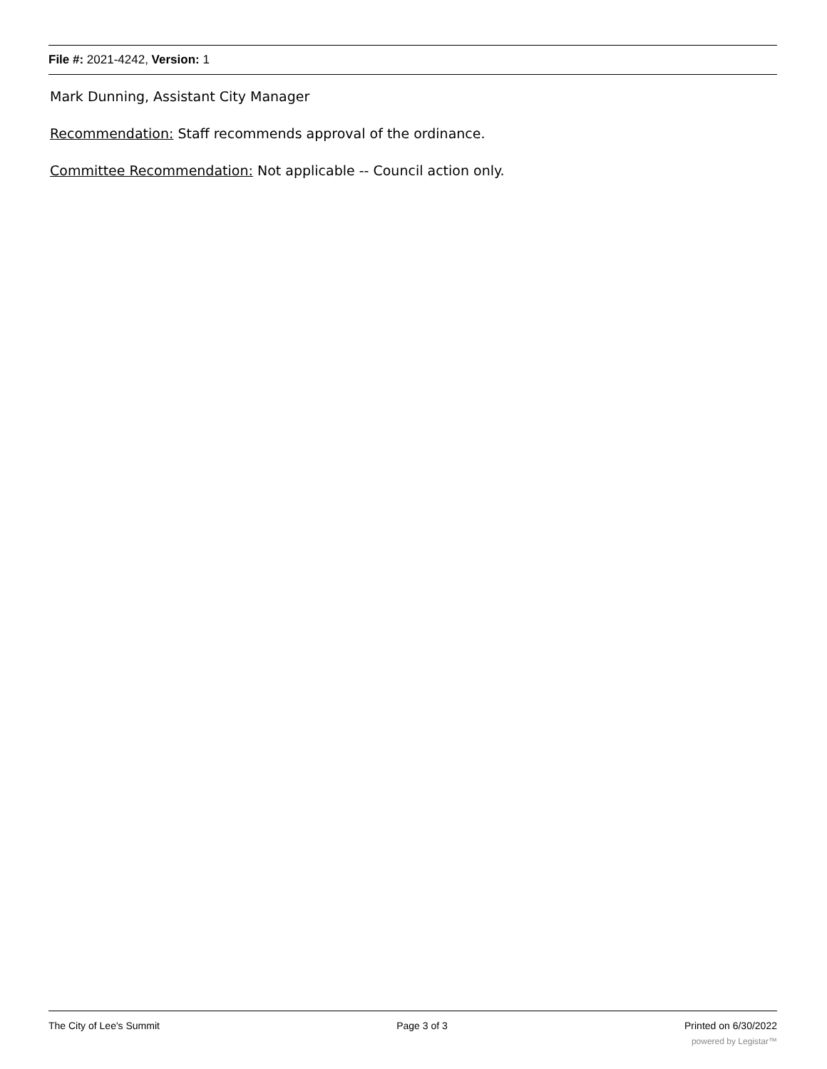File #: 2021-4242, Version: 1
Mark Dunning, Assistant City Manager
Recommendation: Staff recommends approval of the ordinance.
Committee Recommendation: Not applicable -- Council action only.
The City of Lee's Summit Page 3 of 3 Printed on 6/30/2022
powered by Legistar™